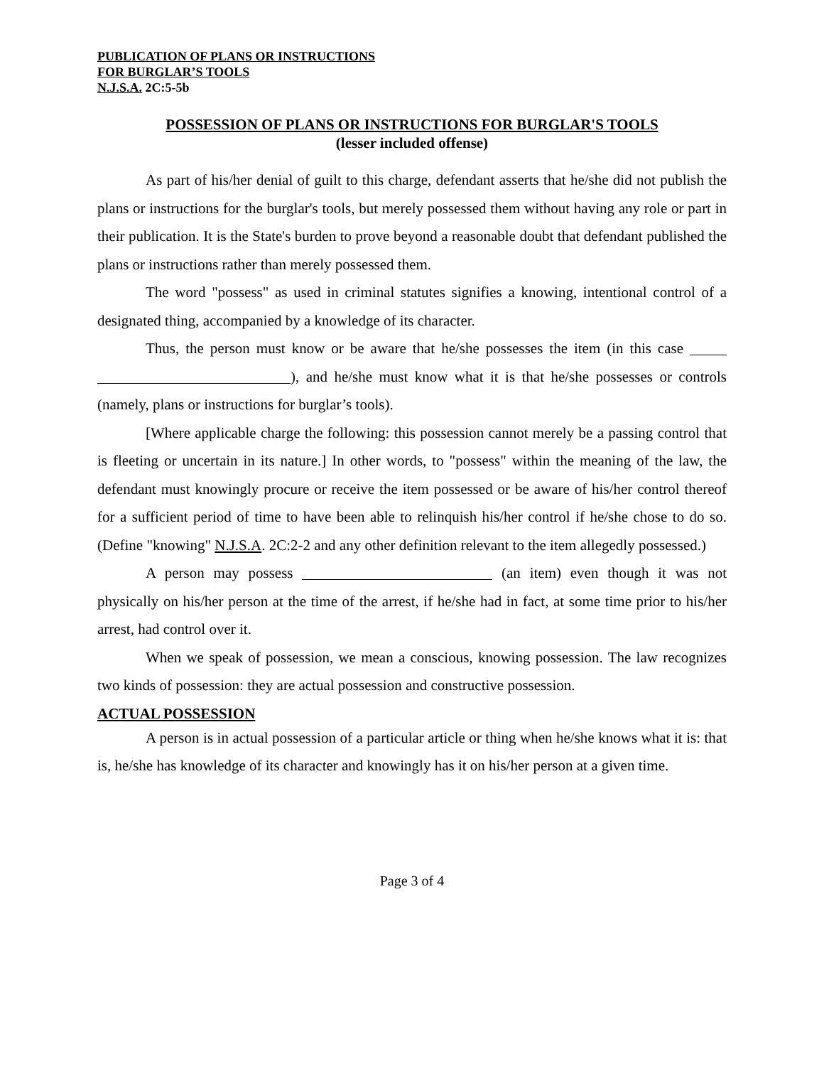PUBLICATION OF PLANS OR INSTRUCTIONS
FOR BURGLAR’S TOOLS
N.J.S.A. 2C:5-5b
POSSESSION OF PLANS OR INSTRUCTIONS FOR BURGLAR'S TOOLS
(lesser included offense)
As part of his/her denial of guilt to this charge, defendant asserts that he/she did not publish the plans or instructions for the burglar's tools, but merely possessed them without having any role or part in their publication. It is the State's burden to prove beyond a reasonable doubt that defendant published the plans or instructions rather than merely possessed them.
The word "possess" as used in criminal statutes signifies a knowing, intentional control of a designated thing, accompanied by a knowledge of its character.
Thus, the person must know or be aware that he/she possesses the item (in this case ), and he/she must know what it is that he/she possesses or controls (namely, plans or instructions for burglar’s tools).
[Where applicable charge the following: this possession cannot merely be a passing control that is fleeting or uncertain in its nature.] In other words, to "possess" within the meaning of the law, the defendant must knowingly procure or receive the item possessed or be aware of his/her control thereof for a sufficient period of time to have been able to relinquish his/her control if he/she chose to do so. (Define "knowing" N.J.S.A. 2C:2-2 and any other definition relevant to the item allegedly possessed.)
A person may possess (an item) even though it was not physically on his/her person at the time of the arrest, if he/she had in fact, at some time prior to his/her arrest, had control over it.
When we speak of possession, we mean a conscious, knowing possession. The law recognizes two kinds of possession: they are actual possession and constructive possession.
ACTUAL POSSESSION
A person is in actual possession of a particular article or thing when he/she knows what it is: that is, he/she has knowledge of its character and knowingly has it on his/her person at a given time.
Page 3 of 4